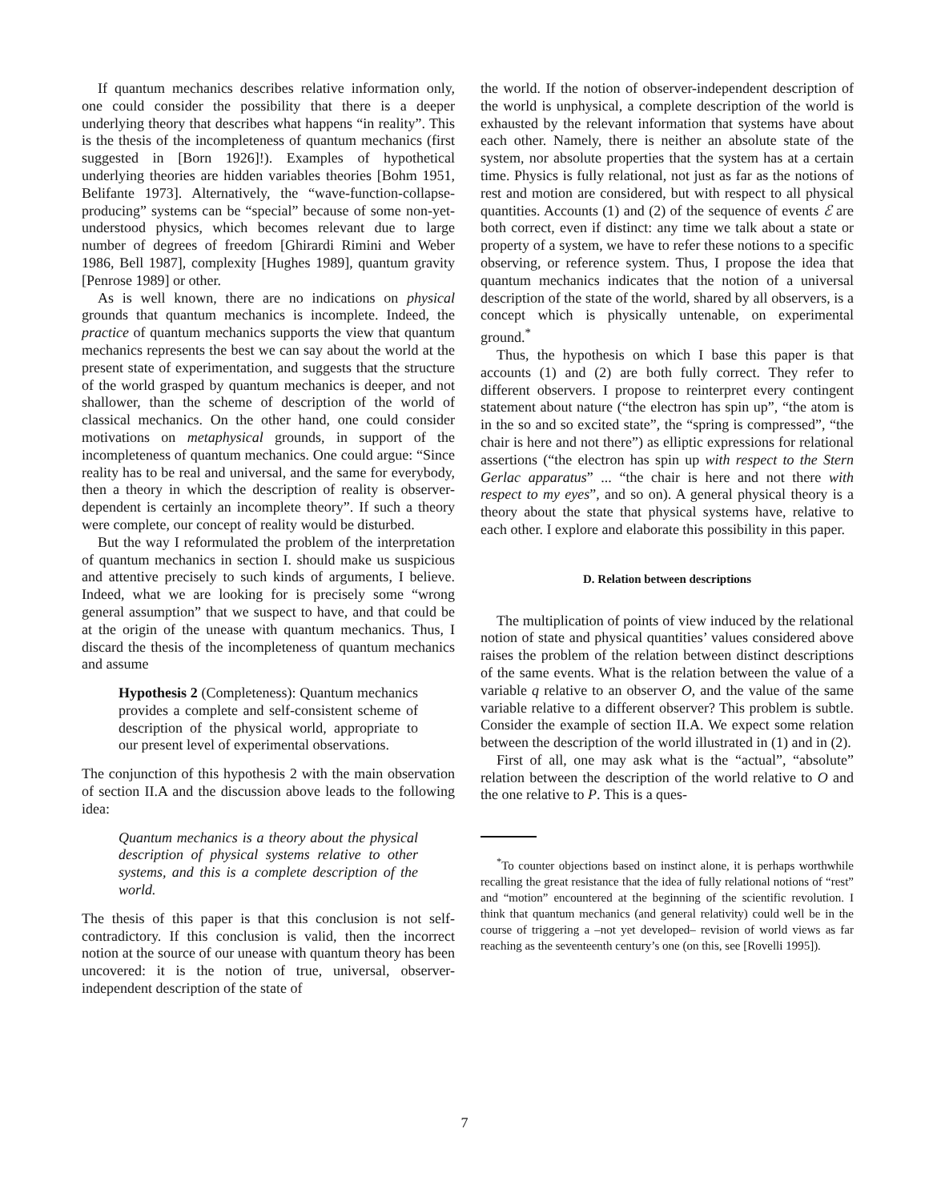If quantum mechanics describes relative information only, one could consider the possibility that there is a deeper underlying theory that describes what happens “in reality”. This is the thesis of the incompleteness of quantum mechanics (first suggested in [Born 1926]!). Examples of hypothetical underlying theories are hidden variables theories [Bohm 1951, Belifante 1973]. Alternatively, the “wave-function-collapse-producing” systems can be “special” because of some non-yet-understood physics, which becomes relevant due to large number of degrees of freedom [Ghirardi Rimini and Weber 1986, Bell 1987], complexity [Hughes 1989], quantum gravity [Penrose 1989] or other.
As is well known, there are no indications on physical grounds that quantum mechanics is incomplete. Indeed, the practice of quantum mechanics supports the view that quantum mechanics represents the best we can say about the world at the present state of experimentation, and suggests that the structure of the world grasped by quantum mechanics is deeper, and not shallower, than the scheme of description of the world of classical mechanics. On the other hand, one could consider motivations on metaphysical grounds, in support of the incompleteness of quantum mechanics. One could argue: “Since reality has to be real and universal, and the same for everybody, then a theory in which the description of reality is observer-dependent is certainly an incomplete theory”. If such a theory were complete, our concept of reality would be disturbed.
But the way I reformulated the problem of the interpretation of quantum mechanics in section I. should make us suspicious and attentive precisely to such kinds of arguments, I believe. Indeed, what we are looking for is precisely some “wrong general assumption” that we suspect to have, and that could be at the origin of the unease with quantum mechanics. Thus, I discard the thesis of the incompleteness of quantum mechanics and assume
Hypothesis 2 (Completeness): Quantum mechanics provides a complete and self-consistent scheme of description of the physical world, appropriate to our present level of experimental observations.
The conjunction of this hypothesis 2 with the main observation of section II.A and the discussion above leads to the following idea:
Quantum mechanics is a theory about the physical description of physical systems relative to other systems, and this is a complete description of the world.
The thesis of this paper is that this conclusion is not self-contradictory. If this conclusion is valid, then the incorrect notion at the source of our unease with quantum theory has been uncovered: it is the notion of true, universal, observer-independent description of the state of
the world. If the notion of observer-independent description of the world is unphysical, a complete description of the world is exhausted by the relevant information that systems have about each other. Namely, there is neither an absolute state of the system, nor absolute properties that the system has at a certain time. Physics is fully relational, not just as far as the notions of rest and motion are considered, but with respect to all physical quantities. Accounts (1) and (2) of the sequence of events ℰ are both correct, even if distinct: any time we talk about a state or property of a system, we have to refer these notions to a specific observing, or reference system. Thus, I propose the idea that quantum mechanics indicates that the notion of a universal description of the state of the world, shared by all observers, is a concept which is physically untenable, on experimental ground.<sup>*</sup>
Thus, the hypothesis on which I base this paper is that accounts (1) and (2) are both fully correct. They refer to different observers. I propose to reinterpret every contingent statement about nature (“the electron has spin up”, “the atom is in the so and so excited state”, the “spring is compressed”, “the chair is here and not there”) as elliptic expressions for relational assertions (“the electron has spin up with respect to the Stern Gerlac apparatus” ... “the chair is here and not there with respect to my eyes”, and so on). A general physical theory is a theory about the state that physical systems have, relative to each other. I explore and elaborate this possibility in this paper.
D. Relation between descriptions
The multiplication of points of view induced by the relational notion of state and physical quantities’ values considered above raises the problem of the relation between distinct descriptions of the same events. What is the relation between the value of a variable q relative to an observer O, and the value of the same variable relative to a different observer? This problem is subtle. Consider the example of section II.A. We expect some relation between the description of the world illustrated in (1) and in (2).
First of all, one may ask what is the “actual”, “absolute” relation between the description of the world relative to O and the one relative to P. This is a ques-
<sup>*</sup> To counter objections based on instinct alone, it is perhaps worthwhile recalling the great resistance that the idea of fully relational notions of “rest” and “motion” encountered at the beginning of the scientific revolution. I think that quantum mechanics (and general relativity) could well be in the course of triggering a –not yet developed– revision of world views as far reaching as the seventeenth century’s one (on this, see [Rovelli 1995]).
7